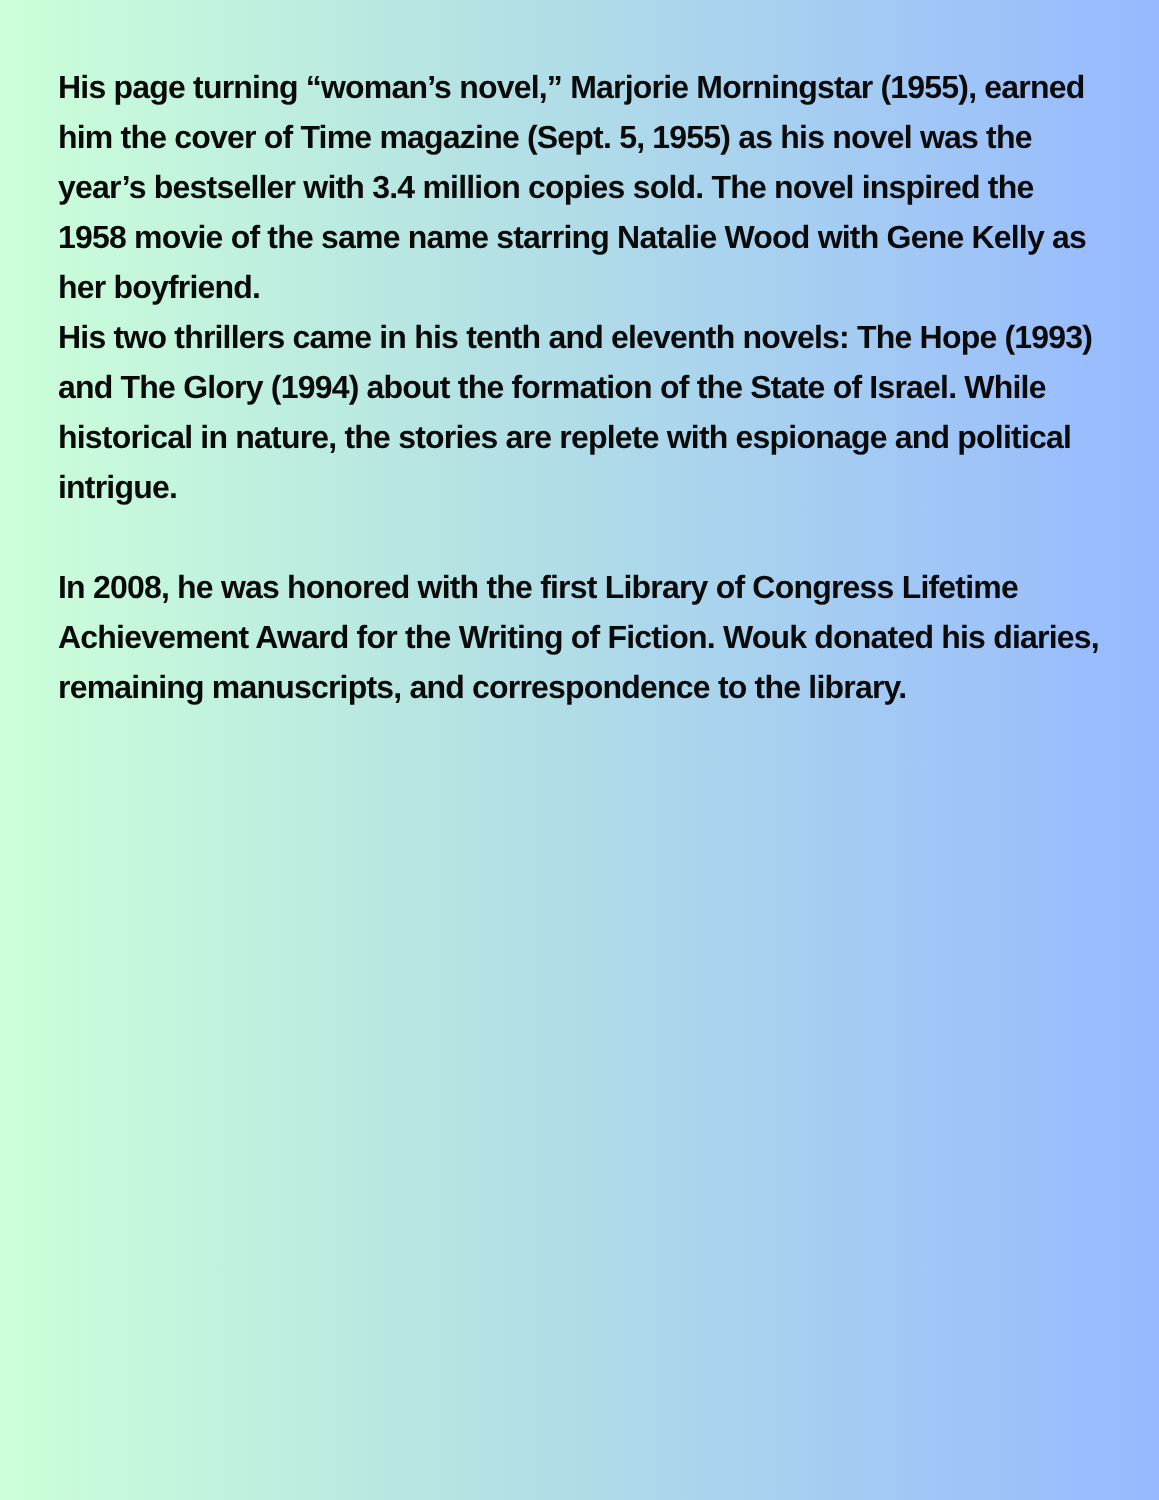His page turning “woman’s novel,” Marjorie Morningstar (1955), earned him the cover of Time magazine (Sept. 5, 1955) as his novel was the year’s bestseller with 3.4 million copies sold. The novel inspired the 1958 movie of the same name starring Natalie Wood with Gene Kelly as her boyfriend.
His two thrillers came in his tenth and eleventh novels: The Hope (1993) and The Glory (1994) about the formation of the State of Israel. While historical in nature, the stories are replete with espionage and political intrigue.
In 2008, he was honored with the first Library of Congress Lifetime Achievement Award for the Writing of Fiction. Wouk donated his diaries, remaining manuscripts, and correspondence to the library.